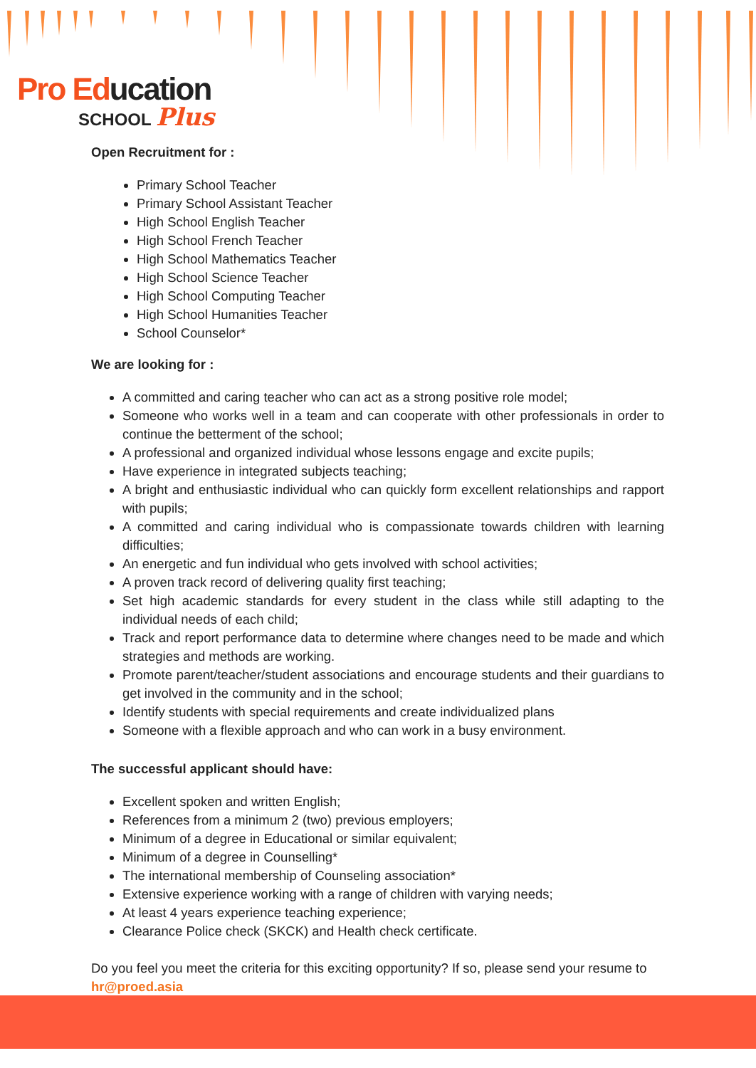Pro Ed ucation
SCHOOL Plus
Open Recruitment for :
Primary School Teacher
Primary School Assistant Teacher
High School English Teacher
High School French Teacher
High School Mathematics Teacher
High School Science Teacher
High School Computing Teacher
High School Humanities Teacher
School Counselor*
We are looking for :
A committed and caring teacher who can act as a strong positive role model;
Someone who works well in a team and can cooperate with other professionals in order to continue the betterment of the school;
A professional and organized individual whose lessons engage and excite pupils;
Have experience in integrated subjects teaching;
A bright and enthusiastic individual who can quickly form excellent relationships and rapport with pupils;
A committed and caring individual who is compassionate towards children with learning difficulties;
An energetic and fun individual who gets involved with school activities;
A proven track record of delivering quality first teaching;
Set high academic standards for every student in the class while still adapting to the individual needs of each child;
Track and report performance data to determine where changes need to be made and which strategies and methods are working.
Promote parent/teacher/student associations and encourage students and their guardians to get involved in the community and in the school;
Identify students with special requirements and create individualized plans
Someone with a flexible approach and who can work in a busy environment.
The successful applicant should have:
Excellent spoken and written English;
References from a minimum 2 (two) previous employers;
Minimum of a degree in Educational or similar equivalent;
Minimum of a degree in Counselling*
The international membership of Counseling association*
Extensive experience working with a range of children with varying needs;
At least 4 years experience teaching experience;
Clearance Police check (SKCK) and Health check certificate.
Do you feel you meet the criteria for this exciting opportunity? If so, please send your resume to hr@proed.asia